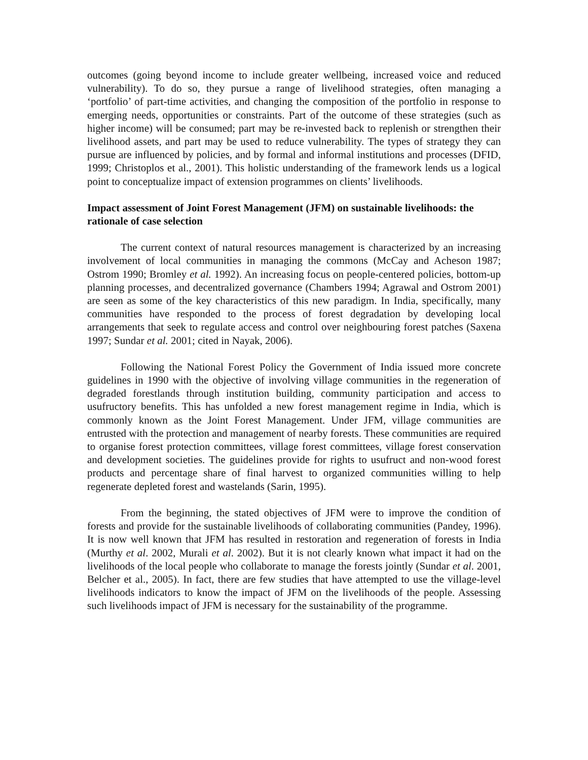outcomes (going beyond income to include greater wellbeing, increased voice and reduced vulnerability). To do so, they pursue a range of livelihood strategies, often managing a ‘portfolio’ of part-time activities, and changing the composition of the portfolio in response to emerging needs, opportunities or constraints. Part of the outcome of these strategies (such as higher income) will be consumed; part may be re-invested back to replenish or strengthen their livelihood assets, and part may be used to reduce vulnerability. The types of strategy they can pursue are influenced by policies, and by formal and informal institutions and processes (DFID, 1999; Christoplos et al., 2001). This holistic understanding of the framework lends us a logical point to conceptualize impact of extension programmes on clients’ livelihoods.
Impact assessment of Joint Forest Management (JFM) on sustainable livelihoods: the rationale of case selection
The current context of natural resources management is characterized by an increasing involvement of local communities in managing the commons (McCay and Acheson 1987; Ostrom 1990; Bromley et al. 1992). An increasing focus on people-centered policies, bottom-up planning processes, and decentralized governance (Chambers 1994; Agrawal and Ostrom 2001) are seen as some of the key characteristics of this new paradigm. In India, specifically, many communities have responded to the process of forest degradation by developing local arrangements that seek to regulate access and control over neighbouring forest patches (Saxena 1997; Sundar et al. 2001; cited in Nayak, 2006).
Following the National Forest Policy the Government of India issued more concrete guidelines in 1990 with the objective of involving village communities in the regeneration of degraded forestlands through institution building, community participation and access to usufructory benefits. This has unfolded a new forest management regime in India, which is commonly known as the Joint Forest Management. Under JFM, village communities are entrusted with the protection and management of nearby forests. These communities are required to organise forest protection committees, village forest committees, village forest conservation and development societies. The guidelines provide for rights to usufruct and non-wood forest products and percentage share of final harvest to organized communities willing to help regenerate depleted forest and wastelands (Sarin, 1995).
From the beginning, the stated objectives of JFM were to improve the condition of forests and provide for the sustainable livelihoods of collaborating communities (Pandey, 1996). It is now well known that JFM has resulted in restoration and regeneration of forests in India (Murthy et al. 2002, Murali et al. 2002). But it is not clearly known what impact it had on the livelihoods of the local people who collaborate to manage the forests jointly (Sundar et al. 2001, Belcher et al., 2005). In fact, there are few studies that have attempted to use the village-level livelihoods indicators to know the impact of JFM on the livelihoods of the people. Assessing such livelihoods impact of JFM is necessary for the sustainability of the programme.